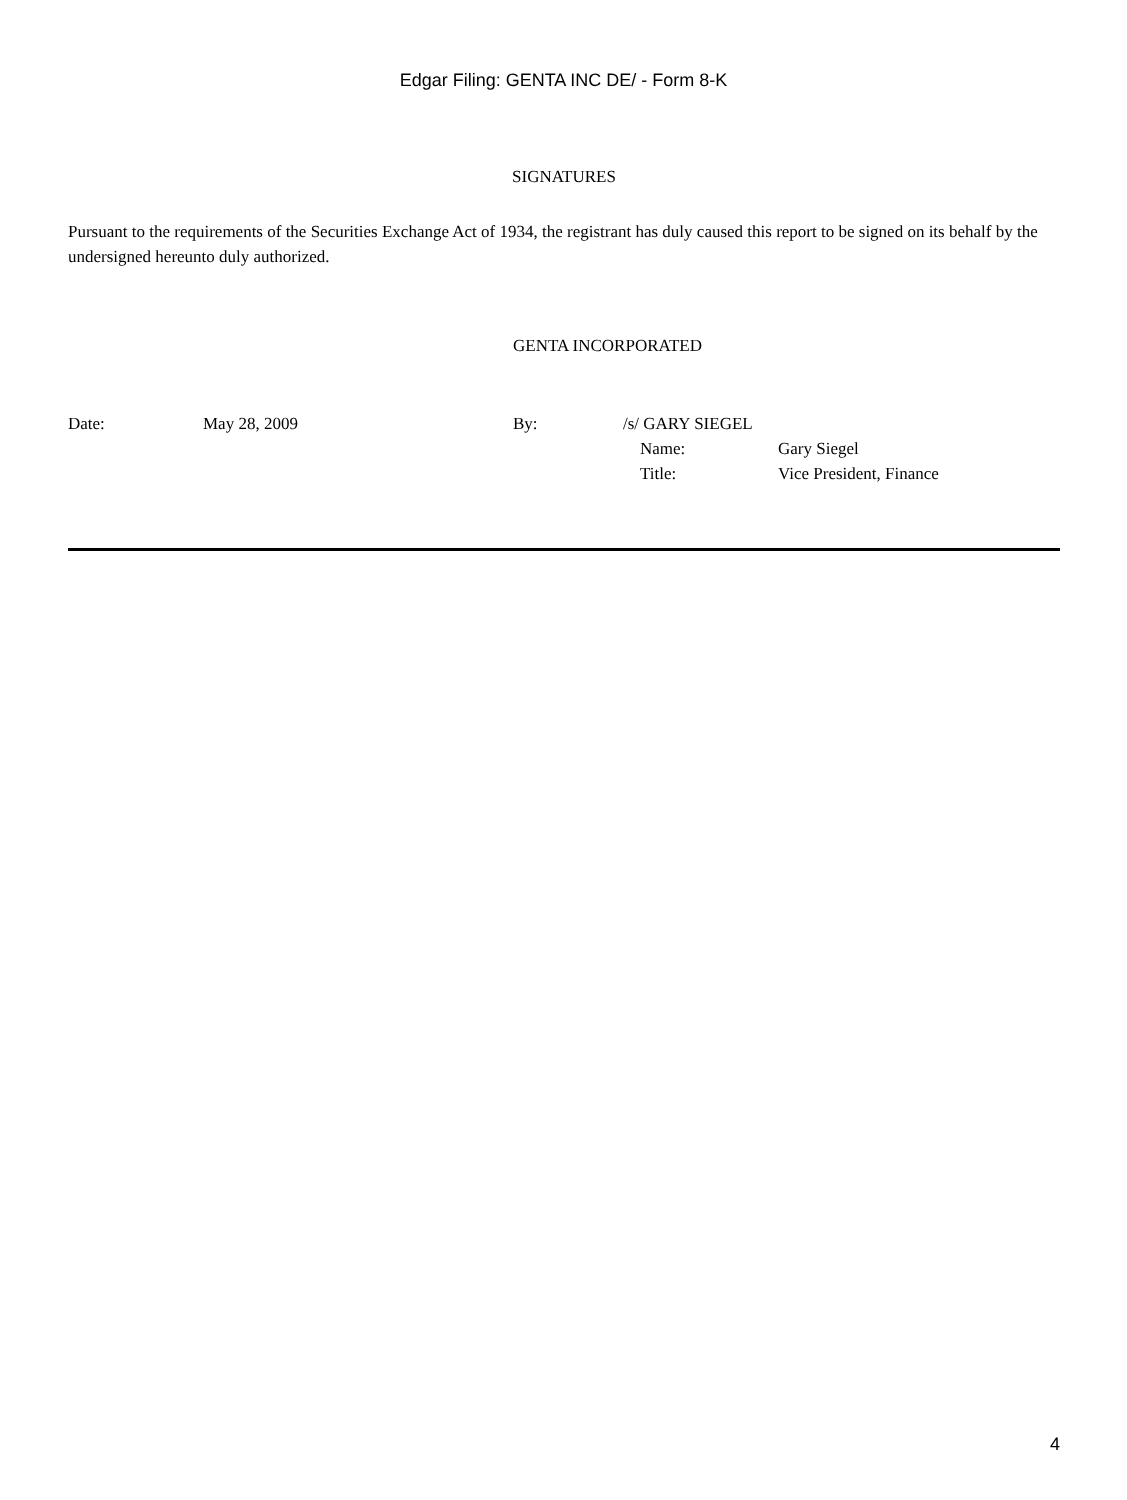Edgar Filing: GENTA INC DE/ - Form 8-K
SIGNATURES
Pursuant to the requirements of the Securities Exchange Act of 1934, the registrant has duly caused this report to be signed on its behalf by the undersigned hereunto duly authorized.
GENTA INCORPORATED
Date:
May 28, 2009
By:
/s/ GARY SIEGEL
Name:
Gary Siegel
Title:
Vice President, Finance
4